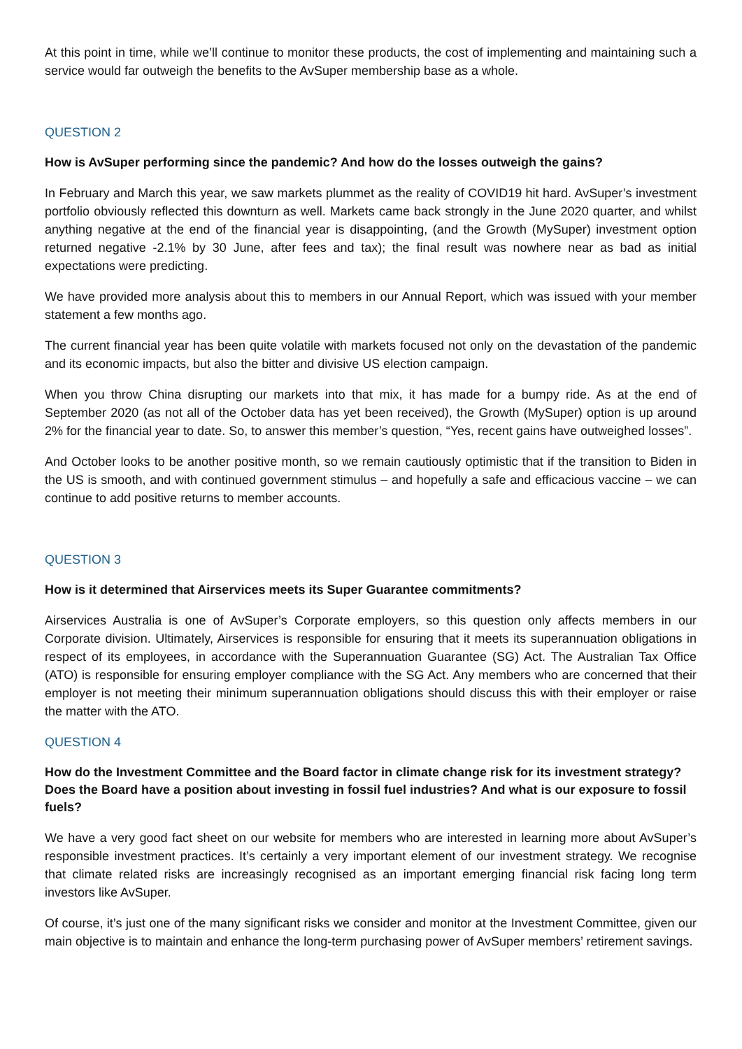At this point in time, while we’ll continue to monitor these products, the cost of implementing and maintaining such a service would far outweigh the benefits to the AvSuper membership base as a whole.
QUESTION 2
How is AvSuper performing since the pandemic? And how do the losses outweigh the gains?
In February and March this year, we saw markets plummet as the reality of COVID19 hit hard. AvSuper’s investment portfolio obviously reflected this downturn as well. Markets came back strongly in the June 2020 quarter, and whilst anything negative at the end of the financial year is disappointing, (and the Growth (MySuper) investment option returned negative -2.1% by 30 June, after fees and tax); the final result was nowhere near as bad as initial expectations were predicting.
We have provided more analysis about this to members in our Annual Report, which was issued with your member statement a few months ago.
The current financial year has been quite volatile with markets focused not only on the devastation of the pandemic and its economic impacts, but also the bitter and divisive US election campaign.
When you throw China disrupting our markets into that mix, it has made for a bumpy ride. As at the end of September 2020 (as not all of the October data has yet been received), the Growth (MySuper) option is up around 2% for the financial year to date. So, to answer this member’s question, “Yes, recent gains have outweighed losses”.
And October looks to be another positive month, so we remain cautiously optimistic that if the transition to Biden in the US is smooth, and with continued government stimulus – and hopefully a safe and efficacious vaccine – we can continue to add positive returns to member accounts.
QUESTION 3
How is it determined that Airservices meets its Super Guarantee commitments?
Airservices Australia is one of AvSuper’s Corporate employers, so this question only affects members in our Corporate division. Ultimately, Airservices is responsible for ensuring that it meets its superannuation obligations in respect of its employees, in accordance with the Superannuation Guarantee (SG) Act. The Australian Tax Office (ATO) is responsible for ensuring employer compliance with the SG Act. Any members who are concerned that their employer is not meeting their minimum superannuation obligations should discuss this with their employer or raise the matter with the ATO.
QUESTION 4
How do the Investment Committee and the Board factor in climate change risk for its investment strategy? Does the Board have a position about investing in fossil fuel industries? And what is our exposure to fossil fuels?
We have a very good fact sheet on our website for members who are interested in learning more about AvSuper’s responsible investment practices. It’s certainly a very important element of our investment strategy. We recognise that climate related risks are increasingly recognised as an important emerging financial risk facing long term investors like AvSuper.
Of course, it’s just one of the many significant risks we consider and monitor at the Investment Committee, given our main objective is to maintain and enhance the long-term purchasing power of AvSuper members’ retirement savings.